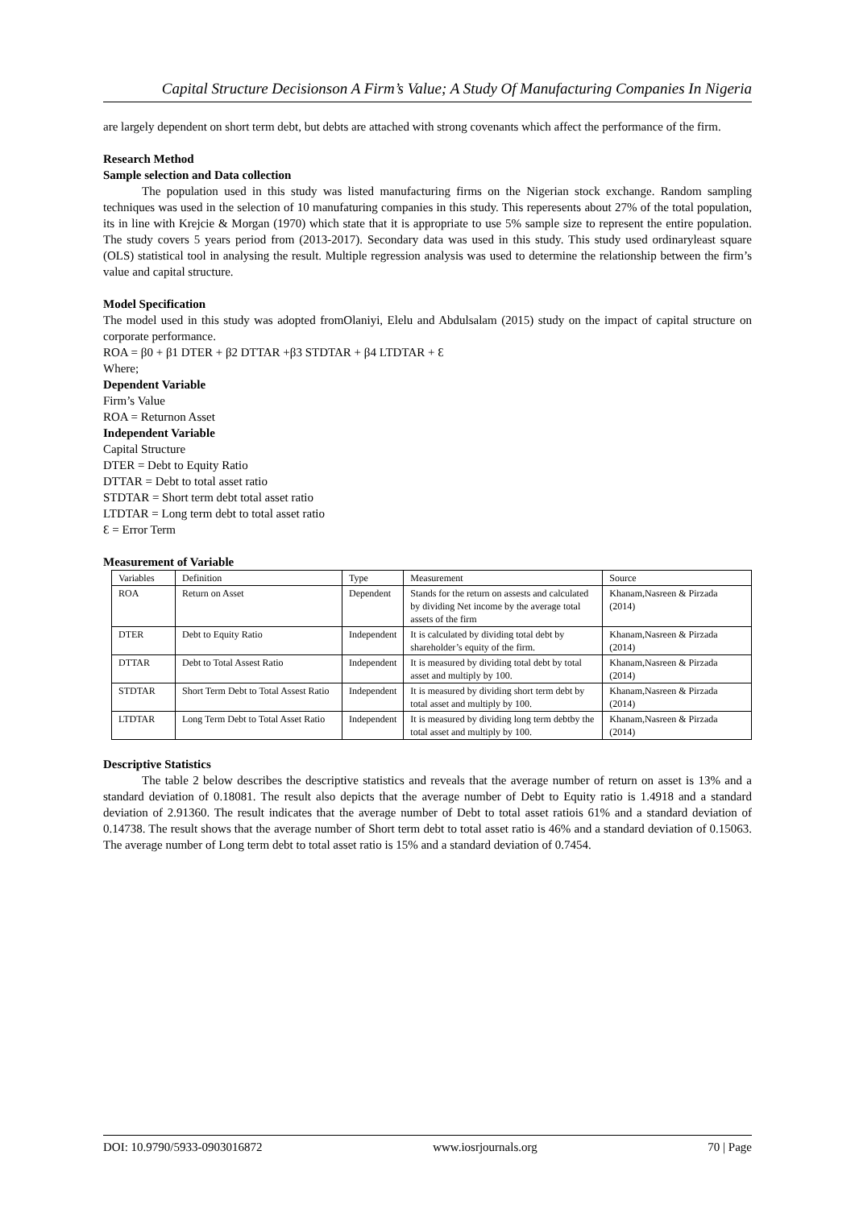Capital Structure Decisionson A Firm’s Value; A Study Of Manufacturing Companies In Nigeria
are largely dependent on short term debt, but debts are attached with strong covenants which affect the performance of the firm.
Research Method
Sample selection and Data collection
The population used in this study was listed manufacturing firms on the Nigerian stock exchange. Random sampling techniques was used in the selection of 10 manufaturing companies in this study. This reperesents about 27% of the total population, its in line with Krejcie & Morgan (1970) which state that it is appropriate to use 5% sample size to represent the entire population. The study covers 5 years period from (2013-2017). Secondary data was used in this study. This study used ordinaryleast square (OLS) statistical tool in analysing the result. Multiple regression analysis was used to determine the relationship between the firm’s value and capital structure.
Model Specification
The model used in this study was adopted fromOlaniyi, Elelu and Abdulsalam (2015) study on the impact of capital structure on corporate performance.
ROA = β0 + β1 DTER + β2 DTTAR +β3 STDTAR + β4 LTDTAR + Ɛ
Where;
Dependent Variable
Firm’s Value
ROA = Returnon Asset
Independent Variable
Capital Structure
DTER = Debt to Equity Ratio
DTTAR = Debt to total asset ratio
STDTAR = Short term debt total asset ratio
LTDTAR = Long term debt to total asset ratio
Ɛ = Error Term
Measurement of Variable
| Variables | Definition | Type | Measurement | Source |
| ROA | Return on Asset | Dependent | Stands for the return on assests and calculated by dividing Net income by the average total assets of the firm | Khanam,Nasreen & Pirzada (2014) |
| DTER | Debt to Equity Ratio | Independent | It is calculated by dividing total debt by shareholder’s equity of the firm. | Khanam,Nasreen & Pirzada (2014) |
| DTTAR | Debt to Total Assest Ratio | Independent | It is measured by dividing total debt by total asset and multiply by 100. | Khanam,Nasreen & Pirzada (2014) |
| STDTAR | Short Term Debt to Total Assest Ratio | Independent | It is measured by dividing short term debt by total asset and multiply by 100. | Khanam,Nasreen & Pirzada (2014) |
| LTDTAR | Long Term Debt to Total Asset Ratio | Independent | It is measured by dividing long term debtby the total asset and multiply by 100. | Khanam,Nasreen & Pirzada (2014) |
Descriptive Statistics
The table 2 below describes the descriptive statistics and reveals that the average number of return on asset is 13% and a standard deviation of 0.18081. The result also depicts that the average number of Debt to Equity ratio is 1.4918 and a standard deviation of 2.91360. The result indicates that the average number of Debt to total asset ratiois 61% and a standard deviation of 0.14738. The result shows that the average number of Short term debt to total asset ratio is 46% and a standard deviation of 0.15063. The average number of Long term debt to total asset ratio is 15% and a standard deviation of 0.7454.
DOI: 10.9790/5933-0903016872 www.iosrjournals.org 70 | Page